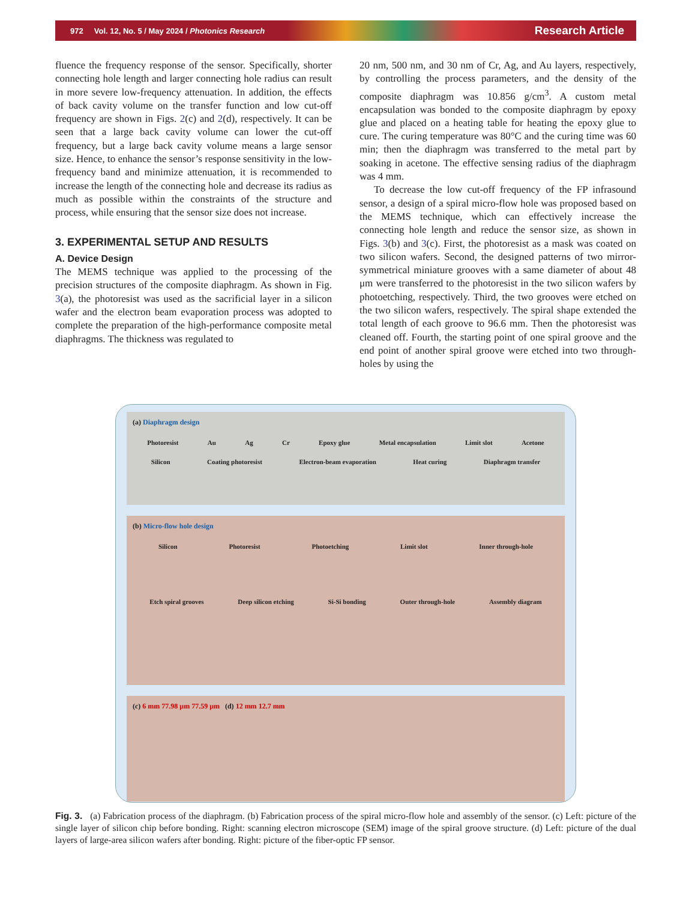972 Vol. 12, No. 5 / May 2024 / Photonics Research Research Article
fluence the frequency response of the sensor. Specifically, shorter connecting hole length and larger connecting hole radius can result in more severe low-frequency attenuation. In addition, the effects of back cavity volume on the transfer function and low cut-off frequency are shown in Figs. 2(c) and 2(d), respectively. It can be seen that a large back cavity volume can lower the cut-off frequency, but a large back cavity volume means a large sensor size. Hence, to enhance the sensor’s response sensitivity in the low-frequency band and minimize attenuation, it is recommended to increase the length of the connecting hole and decrease its radius as much as possible within the constraints of the structure and process, while ensuring that the sensor size does not increase.
3. EXPERIMENTAL SETUP AND RESULTS
A. Device Design
The MEMS technique was applied to the processing of the precision structures of the composite diaphragm. As shown in Fig. 3(a), the photoresist was used as the sacrificial layer in a silicon wafer and the electron beam evaporation process was adopted to complete the preparation of the high-performance composite metal diaphragms. The thickness was regulated to
20 nm, 500 nm, and 30 nm of Cr, Ag, and Au layers, respectively, by controlling the process parameters, and the density of the composite diaphragm was 10.856 g/cm<sup>3</sup>. A custom metal encapsulation was bonded to the composite diaphragm by epoxy glue and placed on a heating table for heating the epoxy glue to cure. The curing temperature was 80°C and the curing time was 60 min; then the diaphragm was transferred to the metal part by soaking in acetone. The effective sensing radius of the diaphragm was 4 mm.
To decrease the low cut-off frequency of the FP infrasound sensor, a design of a spiral micro-flow hole was proposed based on the MEMS technique, which can effectively increase the connecting hole length and reduce the sensor size, as shown in Figs. 3(b) and 3(c). First, the photoresist as a mask was coated on two silicon wafers. Second, the designed patterns of two mirror-symmetrical miniature grooves with a same diameter of about 48 μm were transferred to the photoresist in the two silicon wafers by photoetching, respectively. Third, the two grooves were etched on the two silicon wafers, respectively. The spiral shape extended the total length of each groove to 96.6 mm. Then the photoresist was cleaned off. Fourth, the starting point of one spiral groove and the end point of another spiral groove were etched into two through-holes by using the
(a) Diaphragm design
Photoresist Au Ag Cr Epoxy glue Metal encapsulation Limit slot Acetone
Silicon Coating photoresist Electron-beam evaporation Heat curing Diaphragm transfer
(b) Micro-flow hole design
Silicon Photoresist Photoetching Limit slot Inner through-hole
Etch spiral grooves Deep silicon etching Si-Si bonding Outer through-hole Assembly diagram
(c) 6 mm 77.98 μm 77.59 μm (d) 12 mm 12.7 mm
Fig. 3. (a) Fabrication process of the diaphragm. (b) Fabrication process of the spiral micro-flow hole and assembly of the sensor. (c) Left: picture of the single layer of silicon chip before bonding. Right: scanning electron microscope (SEM) image of the spiral groove structure. (d) Left: picture of the dual layers of large-area silicon wafers after bonding. Right: picture of the fiber-optic FP sensor.